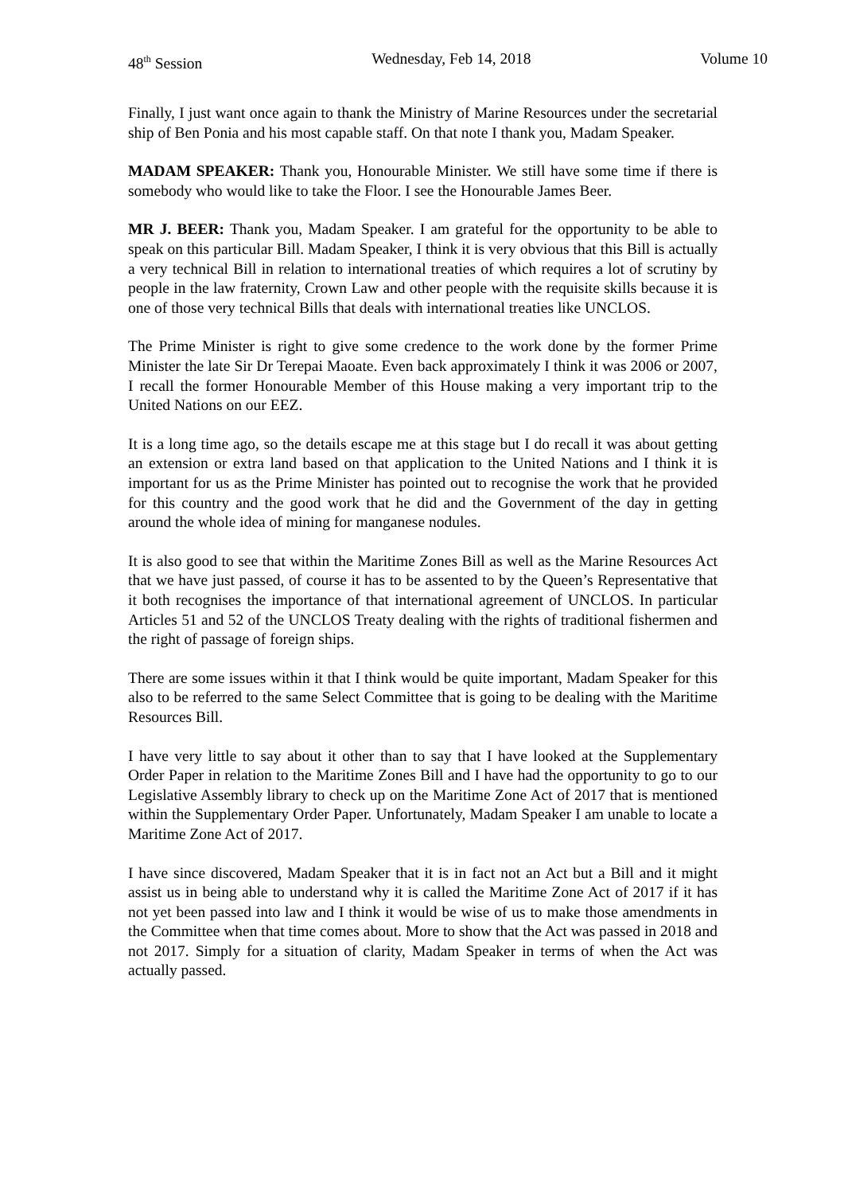48<sup>th</sup> Session Wednesday, Feb 14, 2018 Volume 10
Finally, I just want once again to thank the Ministry of Marine Resources under the secretarial ship of Ben Ponia and his most capable staff. On that note I thank you, Madam Speaker.
MADAM SPEAKER: Thank you, Honourable Minister. We still have some time if there is somebody who would like to take the Floor. I see the Honourable James Beer.
MR J. BEER: Thank you, Madam Speaker. I am grateful for the opportunity to be able to speak on this particular Bill. Madam Speaker, I think it is very obvious that this Bill is actually a very technical Bill in relation to international treaties of which requires a lot of scrutiny by people in the law fraternity, Crown Law and other people with the requisite skills because it is one of those very technical Bills that deals with international treaties like UNCLOS.
The Prime Minister is right to give some credence to the work done by the former Prime Minister the late Sir Dr Terepai Maoate. Even back approximately I think it was 2006 or 2007, I recall the former Honourable Member of this House making a very important trip to the United Nations on our EEZ.
It is a long time ago, so the details escape me at this stage but I do recall it was about getting an extension or extra land based on that application to the United Nations and I think it is important for us as the Prime Minister has pointed out to recognise the work that he provided for this country and the good work that he did and the Government of the day in getting around the whole idea of mining for manganese nodules.
It is also good to see that within the Maritime Zones Bill as well as the Marine Resources Act that we have just passed, of course it has to be assented to by the Queen’s Representative that it both recognises the importance of that international agreement of UNCLOS. In particular Articles 51 and 52 of the UNCLOS Treaty dealing with the rights of traditional fishermen and the right of passage of foreign ships.
There are some issues within it that I think would be quite important, Madam Speaker for this also to be referred to the same Select Committee that is going to be dealing with the Maritime Resources Bill.
I have very little to say about it other than to say that I have looked at the Supplementary Order Paper in relation to the Maritime Zones Bill and I have had the opportunity to go to our Legislative Assembly library to check up on the Maritime Zone Act of 2017 that is mentioned within the Supplementary Order Paper. Unfortunately, Madam Speaker I am unable to locate a Maritime Zone Act of 2017.
I have since discovered, Madam Speaker that it is in fact not an Act but a Bill and it might assist us in being able to understand why it is called the Maritime Zone Act of 2017 if it has not yet been passed into law and I think it would be wise of us to make those amendments in the Committee when that time comes about. More to show that the Act was passed in 2018 and not 2017. Simply for a situation of clarity, Madam Speaker in terms of when the Act was actually passed.